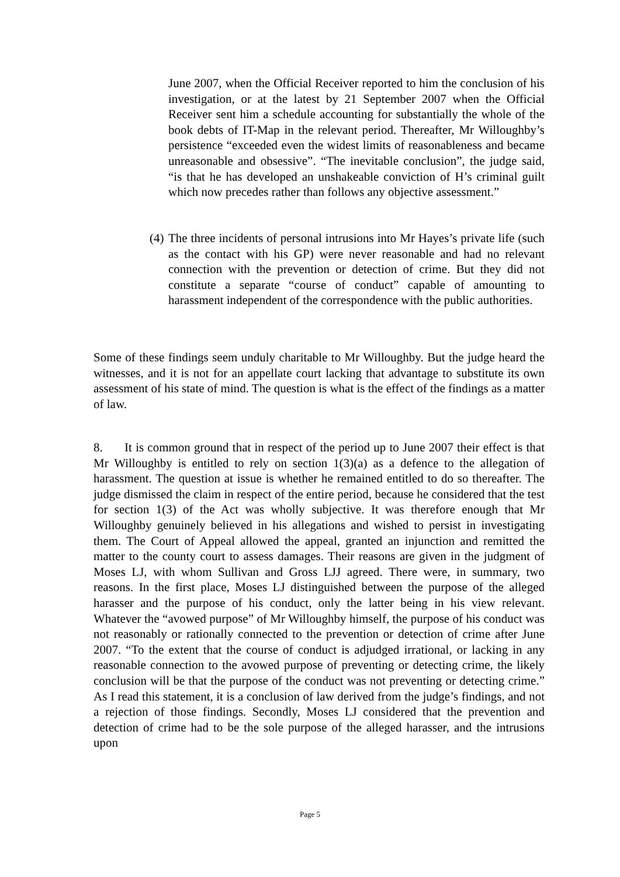June 2007, when the Official Receiver reported to him the conclusion of his investigation, or at the latest by 21 September 2007 when the Official Receiver sent him a schedule accounting for substantially the whole of the book debts of IT-Map in the relevant period. Thereafter, Mr Willoughby’s persistence “exceeded even the widest limits of reasonableness and became unreasonable and obsessive”. “The inevitable conclusion”, the judge said, “is that he has developed an unshakeable conviction of H’s criminal guilt which now precedes rather than follows any objective assessment.”
(4)
The three incidents of personal intrusions into Mr Hayes’s private life (such as the contact with his GP) were never reasonable and had no relevant connection with the prevention or detection of crime. But they did not constitute a separate “course of conduct” capable of amounting to harassment independent of the correspondence with the public authorities.
Some of these findings seem unduly charitable to Mr Willoughby. But the judge heard the witnesses, and it is not for an appellate court lacking that advantage to substitute its own assessment of his state of mind. The question is what is the effect of the findings as a matter of law.
8. It is common ground that in respect of the period up to June 2007 their effect is that Mr Willoughby is entitled to rely on section 1(3)(a) as a defence to the allegation of harassment. The question at issue is whether he remained entitled to do so thereafter. The judge dismissed the claim in respect of the entire period, because he considered that the test for section 1(3) of the Act was wholly subjective. It was therefore enough that Mr Willoughby genuinely believed in his allegations and wished to persist in investigating them. The Court of Appeal allowed the appeal, granted an injunction and remitted the matter to the county court to assess damages. Their reasons are given in the judgment of Moses LJ, with whom Sullivan and Gross LJJ agreed. There were, in summary, two reasons. In the first place, Moses LJ distinguished between the purpose of the alleged harasser and the purpose of his conduct, only the latter being in his view relevant. Whatever the “avowed purpose” of Mr Willoughby himself, the purpose of his conduct was not reasonably or rationally connected to the prevention or detection of crime after June 2007. “To the extent that the course of conduct is adjudged irrational, or lacking in any reasonable connection to the avowed purpose of preventing or detecting crime, the likely conclusion will be that the purpose of the conduct was not preventing or detecting crime.” As I read this statement, it is a conclusion of law derived from the judge’s findings, and not a rejection of those findings. Secondly, Moses LJ considered that the prevention and detection of crime had to be the sole purpose of the alleged harasser, and the intrusions upon
Page 5